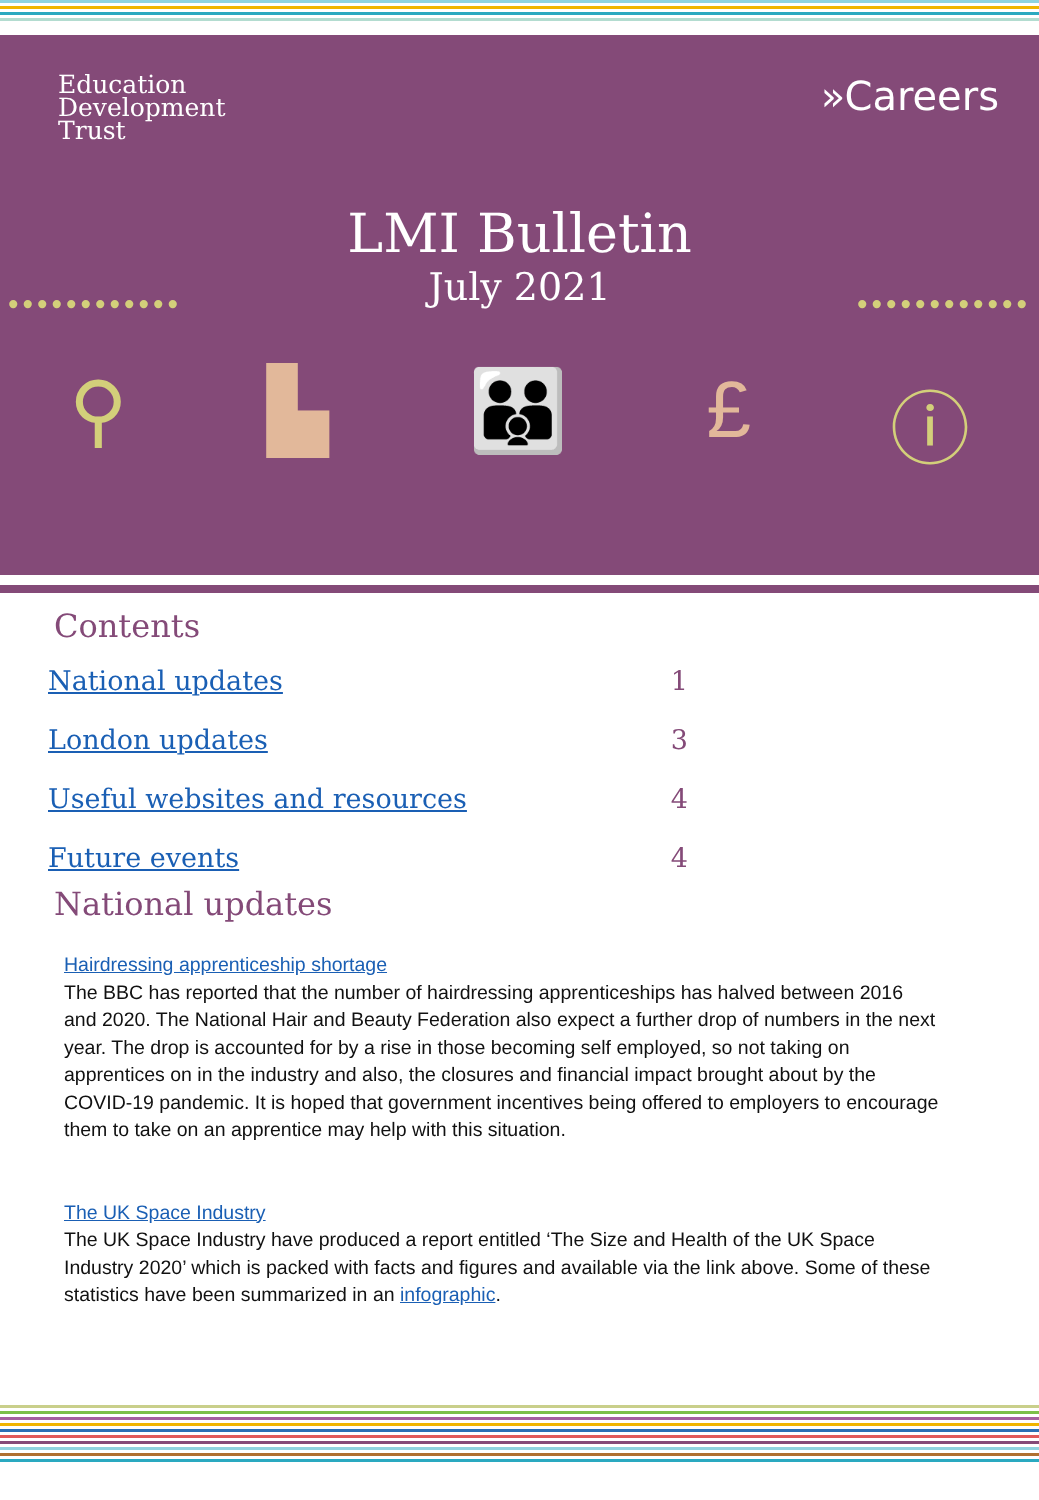Education
Development
Trust
»Careers
•••••••••••• ••••••••••••
LMI Bulletin
July 2021
⚲ ▙ 👪 £ ⓘ
Contents
National updates 1
London updates 3
Useful websites and resources 4
Future events 4
National updates
Hairdressing apprenticeship shortage
The BBC has reported that the number of hairdressing apprenticeships has halved between 2016 and 2020. The National Hair and Beauty Federation also expect a further drop of numbers in the next year. The drop is accounted for by a rise in those becoming self employed, so not taking on apprentices on in the industry and also, the closures and financial impact brought about by the COVID-19 pandemic. It is hoped that government incentives being offered to employers to encourage them to take on an apprentice may help with this situation.
The UK Space Industry
The UK Space Industry have produced a report entitled ‘The Size and Health of the UK Space Industry 2020’ which is packed with facts and figures and available via the link above. Some of these statistics have been summarized in an infographic.